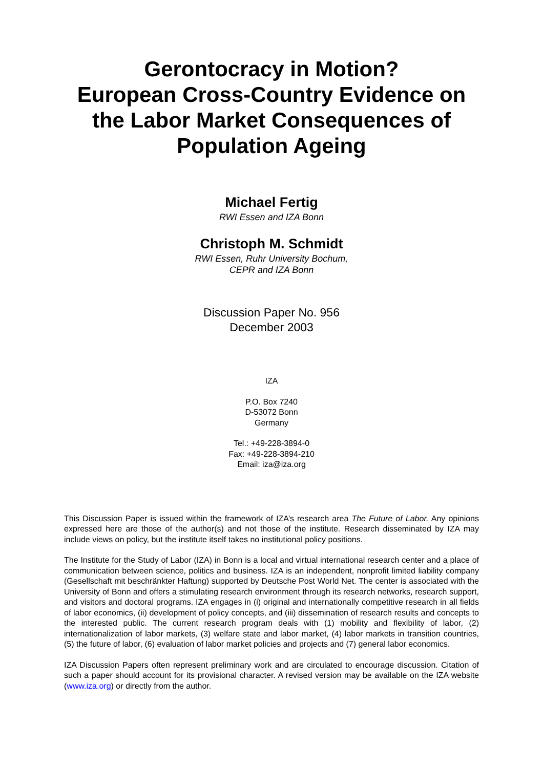Gerontocracy in Motion?
European Cross-Country Evidence on the Labor Market Consequences of Population Ageing
Michael Fertig
RWI Essen and IZA Bonn
Christoph M. Schmidt
RWI Essen, Ruhr University Bochum,
CEPR and IZA Bonn
Discussion Paper No. 956
December 2003
IZA
P.O. Box 7240
D-53072 Bonn
Germany
Tel.: +49-228-3894-0
Fax: +49-228-3894-210
Email: iza@iza.org
This Discussion Paper is issued within the framework of IZA’s research area The Future of Labor. Any opinions expressed here are those of the author(s) and not those of the institute. Research disseminated by IZA may include views on policy, but the institute itself takes no institutional policy positions.
The Institute for the Study of Labor (IZA) in Bonn is a local and virtual international research center and a place of communication between science, politics and business. IZA is an independent, nonprofit limited liability company (Gesellschaft mit beschränkter Haftung) supported by Deutsche Post World Net. The center is associated with the University of Bonn and offers a stimulating research environment through its research networks, research support, and visitors and doctoral programs. IZA engages in (i) original and internationally competitive research in all fields of labor economics, (ii) development of policy concepts, and (iii) dissemination of research results and concepts to the interested public. The current research program deals with (1) mobility and flexibility of labor, (2) internationalization of labor markets, (3) welfare state and labor market, (4) labor markets in transition countries, (5) the future of labor, (6) evaluation of labor market policies and projects and (7) general labor economics.
IZA Discussion Papers often represent preliminary work and are circulated to encourage discussion. Citation of such a paper should account for its provisional character. A revised version may be available on the IZA website (www.iza.org) or directly from the author.